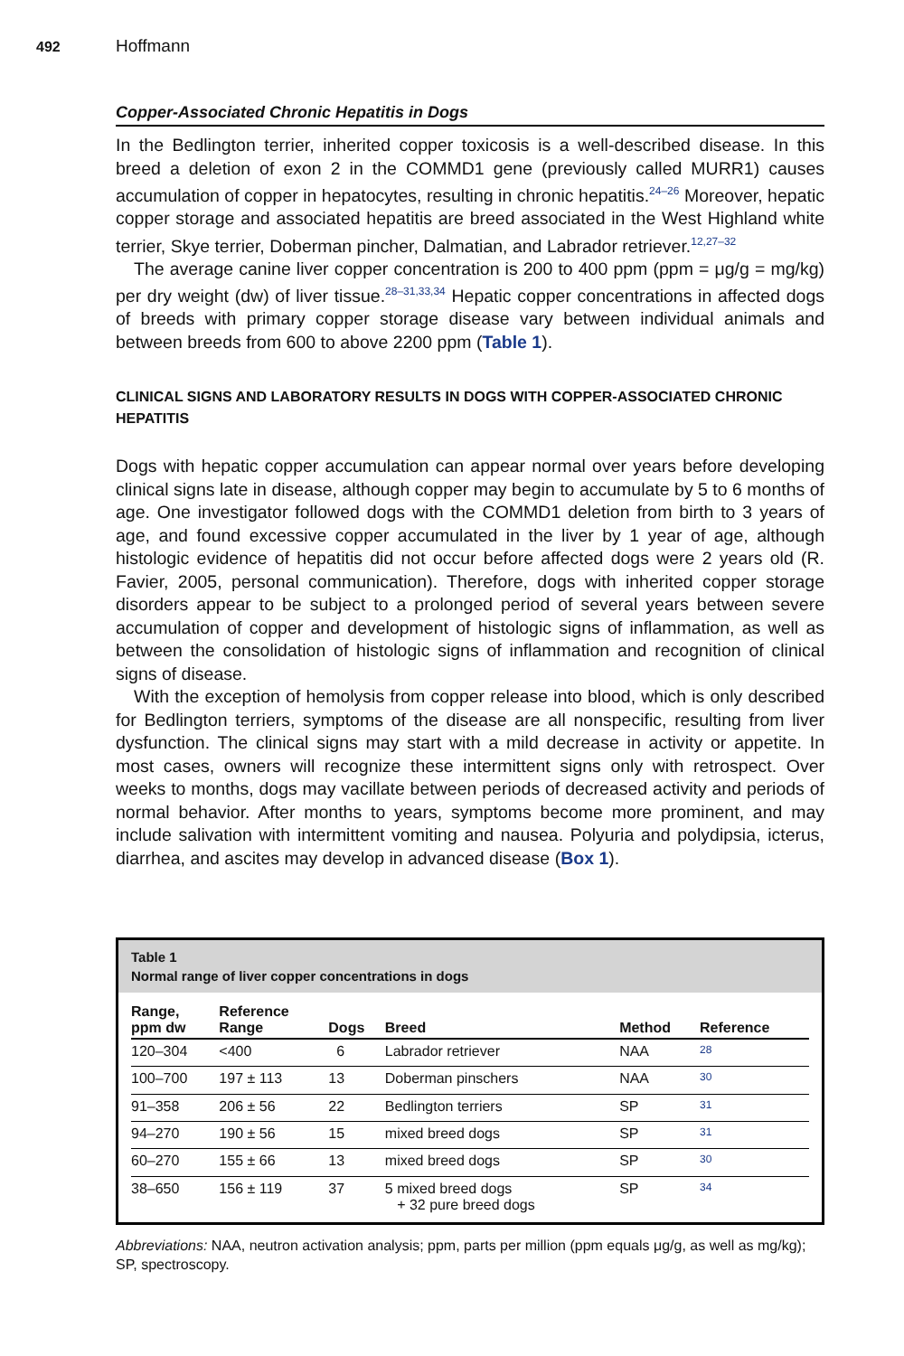492 Hoffmann
Copper-Associated Chronic Hepatitis in Dogs
In the Bedlington terrier, inherited copper toxicosis is a well-described disease. In this breed a deletion of exon 2 in the COMMD1 gene (previously called MURR1) causes accumulation of copper in hepatocytes, resulting in chronic hepatitis.<sup>24–26</sup> Moreover, hepatic copper storage and associated hepatitis are breed associated in the West Highland white terrier, Skye terrier, Doberman pincher, Dalmatian, and Labrador retriever.<sup>12,27–32</sup>
The average canine liver copper concentration is 200 to 400 ppm (ppm = μg/g = mg/kg) per dry weight (dw) of liver tissue.<sup>28–31,33,34</sup> Hepatic copper concentrations in affected dogs of breeds with primary copper storage disease vary between individual animals and between breeds from 600 to above 2200 ppm (Table 1).
CLINICAL SIGNS AND LABORATORY RESULTS IN DOGS WITH COPPER-ASSOCIATED CHRONIC HEPATITIS
Dogs with hepatic copper accumulation can appear normal over years before developing clinical signs late in disease, although copper may begin to accumulate by 5 to 6 months of age. One investigator followed dogs with the COMMD1 deletion from birth to 3 years of age, and found excessive copper accumulated in the liver by 1 year of age, although histologic evidence of hepatitis did not occur before affected dogs were 2 years old (R. Favier, 2005, personal communication). Therefore, dogs with inherited copper storage disorders appear to be subject to a prolonged period of several years between severe accumulation of copper and development of histologic signs of inflammation, as well as between the consolidation of histologic signs of inflammation and recognition of clinical signs of disease.
With the exception of hemolysis from copper release into blood, which is only described for Bedlington terriers, symptoms of the disease are all nonspecific, resulting from liver dysfunction. The clinical signs may start with a mild decrease in activity or appetite. In most cases, owners will recognize these intermittent signs only with retrospect. Over weeks to months, dogs may vacillate between periods of decreased activity and periods of normal behavior. After months to years, symptoms become more prominent, and may include salivation with intermittent vomiting and nausea. Polyuria and polydipsia, icterus, diarrhea, and ascites may develop in advanced disease (Box 1).
Table 1
Normal range of liver copper concentrations in dogs
| Range, ppm dw | Reference Range | Dogs | Breed | Method | Reference |
| --- | --- | --- | --- | --- | --- |
| 120–304 | <400 | 6 | Labrador retriever | NAA | <sup>28</sup> |
| 100–700 | 197 ± 113 | 13 | Doberman pinschers | NAA | <sup>30</sup> |
| 91–358 | 206 ± 56 | 22 | Bedlington terriers | SP | <sup>31</sup> |
| 94–270 | 190 ± 56 | 15 | mixed breed dogs | SP | <sup>31</sup> |
| 60–270 | 155 ± 66 | 13 | mixed breed dogs | SP | <sup>30</sup> |
| 38–650 | 156 ± 119 | 37 | 5 mixed breed dogs + 32 pure breed dogs | SP | <sup>34</sup> |
Abbreviations: NAA, neutron activation analysis; ppm, parts per million (ppm equals μg/g, as well as mg/kg); SP, spectroscopy.